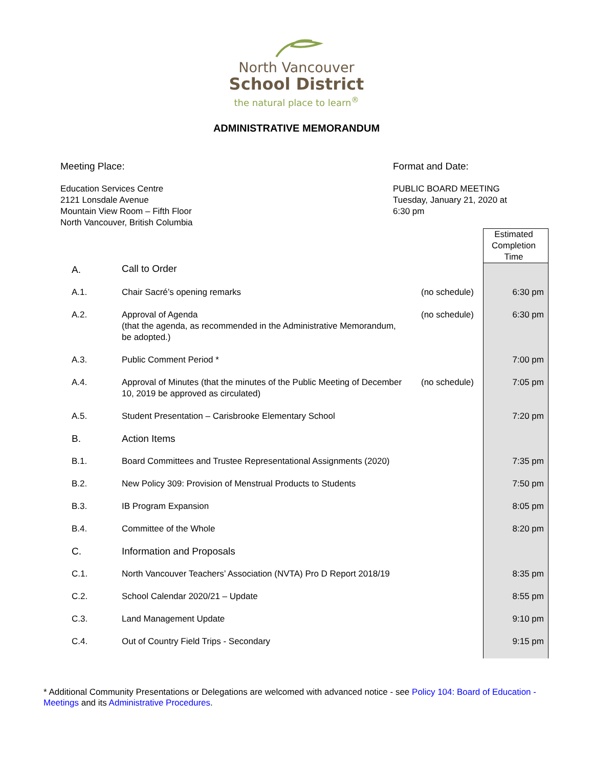North Vancouver
School District
the natural place to learn<sup>®</sup>
ADMINISTRATIVE MEMORANDUM
Meeting Place:
Education Services Centre
2121 Lonsdale Avenue
Mountain View Room – Fifth Floor
North Vancouver, British Columbia
Format and Date:
PUBLIC BOARD MEETING
Tuesday, January 21, 2020 at
6:30 pm
| | | | Estimated Completion Time |
| A. | Call to Order | | |
| A.1. | Chair Sacré’s opening remarks | (no schedule) | 6:30 pm |
| A.2. | Approval of Agenda (that the agenda, as recommended in the Administrative Memorandum, be adopted.) | (no schedule) | 6:30 pm |
| A.3. | Public Comment Period * | | 7:00 pm |
| A.4. | Approval of Minutes (that the minutes of the Public Meeting of December 10, 2019 be approved as circulated) | (no schedule) | 7:05 pm |
| A.5. | Student Presentation – Carisbrooke Elementary School | | 7:20 pm |
| B. | Action Items | | |
| B.1. | Board Committees and Trustee Representational Assignments (2020) | | 7:35 pm |
| B.2. | New Policy 309: Provision of Menstrual Products to Students | | 7:50 pm |
| B.3. | IB Program Expansion | | 8:05 pm |
| B.4. | Committee of the Whole | | 8:20 pm |
| C. | Information and Proposals | | |
| C.1. | North Vancouver Teachers’ Association (NVTA) Pro D Report 2018/19 | | 8:35 pm |
| C.2. | School Calendar 2020/21 – Update | | 8:55 pm |
| C.3. | Land Management Update | | 9:10 pm |
| C.4. | Out of Country Field Trips - Secondary | | 9:15 pm |
* Additional Community Presentations or Delegations are welcomed with advanced notice - see Policy 104: Board of Education - Meetings and its Administrative Procedures.